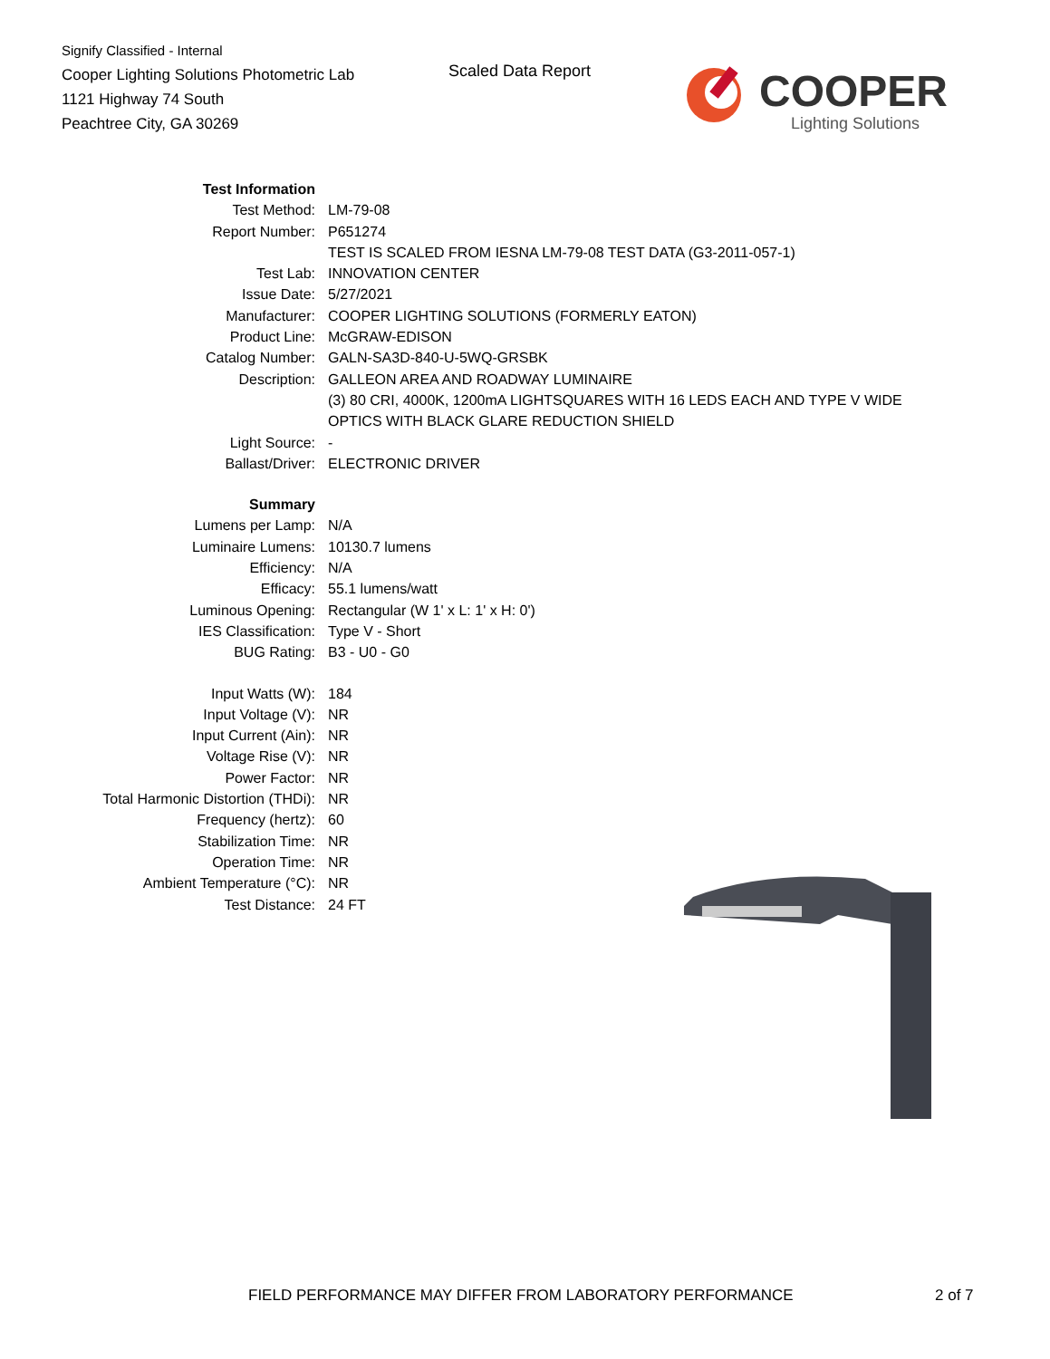Signify Classified - Internal
Cooper Lighting Solutions Photometric Lab
1121 Highway 74 South
Peachtree City, GA 30269
Scaled Data Report
COOPER
Lighting Solutions
| Test Information | |
| Test Method: | LM-79-08 |
| Report Number: | P651274 |
| | TEST IS SCALED FROM IESNA LM-79-08 TEST DATA (G3-2011-057-1) |
| Test Lab: | INNOVATION CENTER |
| Issue Date: | 5/27/2021 |
| Manufacturer: | COOPER LIGHTING SOLUTIONS (FORMERLY EATON) |
| Product Line: | McGRAW-EDISON |
| Catalog Number: | GALN-SA3D-840-U-5WQ-GRSBK |
| Description: | GALLEON AREA AND ROADWAY LUMINAIRE |
| | (3) 80 CRI, 4000K, 1200mA LIGHTSQUARES WITH 16 LEDS EACH AND TYPE V WIDE |
| | OPTICS WITH BLACK GLARE REDUCTION SHIELD |
| Light Source: | - |
| Ballast/Driver: | ELECTRONIC DRIVER |
| Summary | |
| Lumens per Lamp: | N/A |
| Luminaire Lumens: | 10130.7 lumens |
| Efficiency: | N/A |
| Efficacy: | 55.1 lumens/watt |
| Luminous Opening: | Rectangular (W 1' x L: 1' x H: 0') |
| IES Classification: | Type V - Short |
| BUG Rating: | B3 - U0 - G0 |
| Input Watts (W): | 184 |
| Input Voltage (V): | NR |
| Input Current (Ain): | NR |
| Voltage Rise (V): | NR |
| Power Factor: | NR |
| Total Harmonic Distortion (THDi): | NR |
| Frequency (hertz): | 60 |
| Stabilization Time: | NR |
| Operation Time: | NR |
| Ambient Temperature (°C): | NR |
| Test Distance: | 24 FT |
FIELD PERFORMANCE MAY DIFFER FROM LABORATORY PERFORMANCE 2 of 7